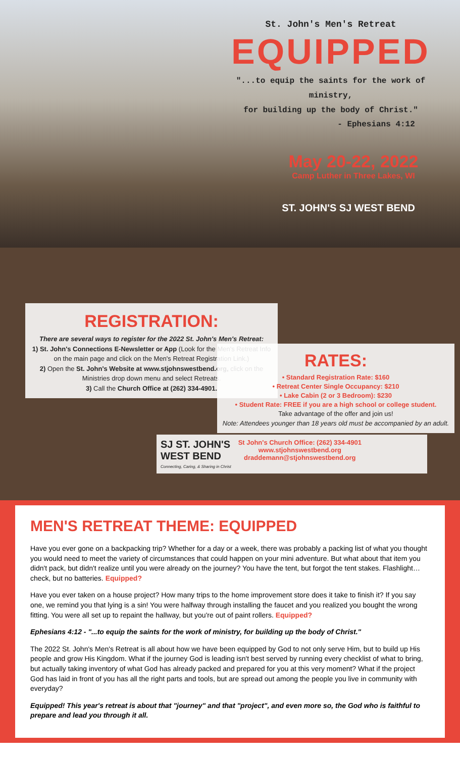St. John's Men's Retreat
EQUIPPED
"...to equip the saints for the work of ministry,
for building up the body of Christ."
- Ephesians 4:12
May 20-22, 2022
Camp Luther in Three Lakes, WI
ST. JOHN'S SJ WEST BEND
REGISTRATION:
There are several ways to register for the 2022 St. John's Men's Retreat:
1) St. John's Connections E-Newsletter or App (Look for the Men's Retreat Info on the main page and click on the Men's Retreat Registration Link.)
2) Open the St. John's Website at www.stjohnswestbend.org, click on the Ministries drop down menu and select Retreats.
3) Call the Church Office at (262) 334-4901.
RATES:
• Standard Registration Rate: $160
• Retreat Center Single Occupancy: $210
• Lake Cabin (2 or 3 Bedroom): $230
• Student Rate: FREE if you are a high school or college student.
Take advantage of the offer and join us!
Note: Attendees younger than 18 years old must be accompanied by an adult.
SJ ST. JOHN'S
WEST BEND
Connecting, Caring, & Sharing in Christ
St John's Church Office: (262) 334-4901
www.stjohnswestbend.org
draddemann@stjohnswestbend.org
MEN'S RETREAT THEME: EQUIPPED
Have you ever gone on a backpacking trip? Whether for a day or a week, there was probably a packing list of what you thought you would need to meet the variety of circumstances that could happen on your mini adventure. But what about that item you didn't pack, but didn't realize until you were already on the journey? You have the tent, but forgot the tent stakes. Flashlight… check, but no batteries. Equipped?
Have you ever taken on a house project? How many trips to the home improvement store does it take to finish it? If you say one, we remind you that lying is a sin! You were halfway through installing the faucet and you realized you bought the wrong fitting. You were all set up to repaint the hallway, but you're out of paint rollers. Equipped?
Ephesians 4:12 - "...to equip the saints for the work of ministry, for building up the body of Christ."
The 2022 St. John's Men's Retreat is all about how we have been equipped by God to not only serve Him, but to build up His people and grow His Kingdom. What if the journey God is leading isn't best served by running every checklist of what to bring, but actually taking inventory of what God has already packed and prepared for you at this very moment? What if the project God has laid in front of you has all the right parts and tools, but are spread out among the people you live in community with everyday?
Equipped! This year's retreat is about that "journey" and that "project", and even more so, the God who is faithful to prepare and lead you through it all.